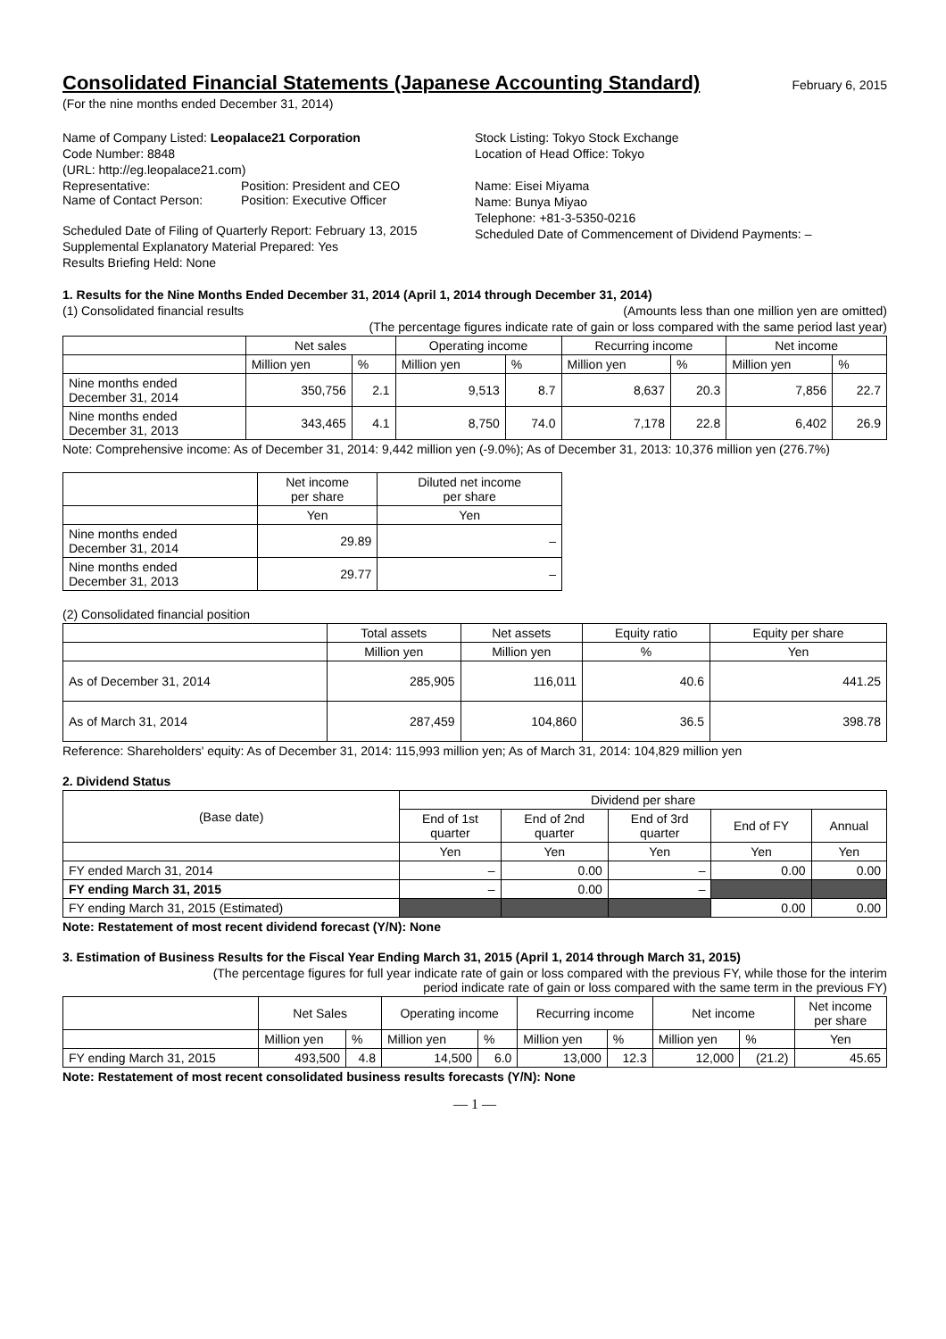Consolidated Financial Statements (Japanese Accounting Standard)
February 6, 2015
(For the nine months ended December 31, 2014)
Name of Company Listed: Leopalace21 Corporation
Code Number: 8848
(URL: http://eg.leopalace21.com)
Representative: Position: President and CEO
Name of Contact Person: Position: Executive Officer
Scheduled Date of Filing of Quarterly Report: February 13, 2015
Supplemental Explanatory Material Prepared: Yes
Results Briefing Held: None
Stock Listing: Tokyo Stock Exchange
Location of Head Office: Tokyo
Name: Eisei Miyama
Name: Bunya Miyao
Telephone: +81-3-5350-0216
Scheduled Date of Commencement of Dividend Payments: –
1. Results for the Nine Months Ended December 31, 2014 (April 1, 2014 through December 31, 2014)
(1) Consolidated financial results (Amounts less than one million yen are omitted)
(The percentage figures indicate rate of gain or loss compared with the same period last year)
| | Net sales | | Operating income | | Recurring income | | Net income | |
| --- | --- | --- | --- | --- | --- | --- | --- | --- |
| | Million yen | % | Million yen | % | Million yen | % | Million yen | % |
| Nine months ended December 31, 2014 | 350,756 | 2.1 | 9,513 | 8.7 | 8,637 | 20.3 | 7,856 | 22.7 |
| Nine months ended December 31, 2013 | 343,465 | 4.1 | 8,750 | 74.0 | 7,178 | 22.8 | 6,402 | 26.9 |
Note: Comprehensive income: As of December 31, 2014: 9,442 million yen (-9.0%); As of December 31, 2013: 10,376 million yen (276.7%)
| | Net income per share | Diluted net income per share |
| --- | --- | --- |
| | Yen | Yen |
| Nine months ended December 31, 2014 | 29.89 | – |
| Nine months ended December 31, 2013 | 29.77 | – |
(2) Consolidated financial position
| | Total assets | Net assets | Equity ratio | Equity per share |
| --- | --- | --- | --- | --- |
| | Million yen | Million yen | % | Yen |
| As of December 31, 2014 | 285,905 | 116,011 | 40.6 | 441.25 |
| As of March 31, 2014 | 287,459 | 104,860 | 36.5 | 398.78 |
Reference: Shareholders' equity: As of December 31, 2014: 115,993 million yen; As of March 31, 2014: 104,829 million yen
2. Dividend Status
| (Base date) | Dividend per share | | | | |
| --- | --- | --- | --- | --- | --- |
| | End of 1st quarter | End of 2nd quarter | End of 3rd quarter | End of FY | Annual |
| | Yen | Yen | Yen | Yen | Yen |
| FY ended March 31, 2014 | – | 0.00 | – | 0.00 | 0.00 |
| FY ending March 31, 2015 | – | 0.00 | – | | |
| FY ending March 31, 2015 (Estimated) | | | | 0.00 | 0.00 |
Note: Restatement of most recent dividend forecast (Y/N): None
3. Estimation of Business Results for the Fiscal Year Ending March 31, 2015 (April 1, 2014 through March 31, 2015)
(The percentage figures for full year indicate rate of gain or loss compared with the previous FY, while those for the interim
period indicate rate of gain or loss compared with the same term in the previous FY)
| | Net Sales | | Operating income | | Recurring income | | Net income | | Net income per share |
| --- | --- | --- | --- | --- | --- | --- | --- | --- | --- |
| | Million yen | % | Million yen | % | Million yen | % | Million yen | % | Yen |
| FY ending March 31, 2015 | 493,500 | 4.8 | 14,500 | 6.0 | 13,000 | 12.3 | 12,000 | (21.2) | 45.65 |
Note: Restatement of most recent consolidated business results forecasts (Y/N): None
— 1 —